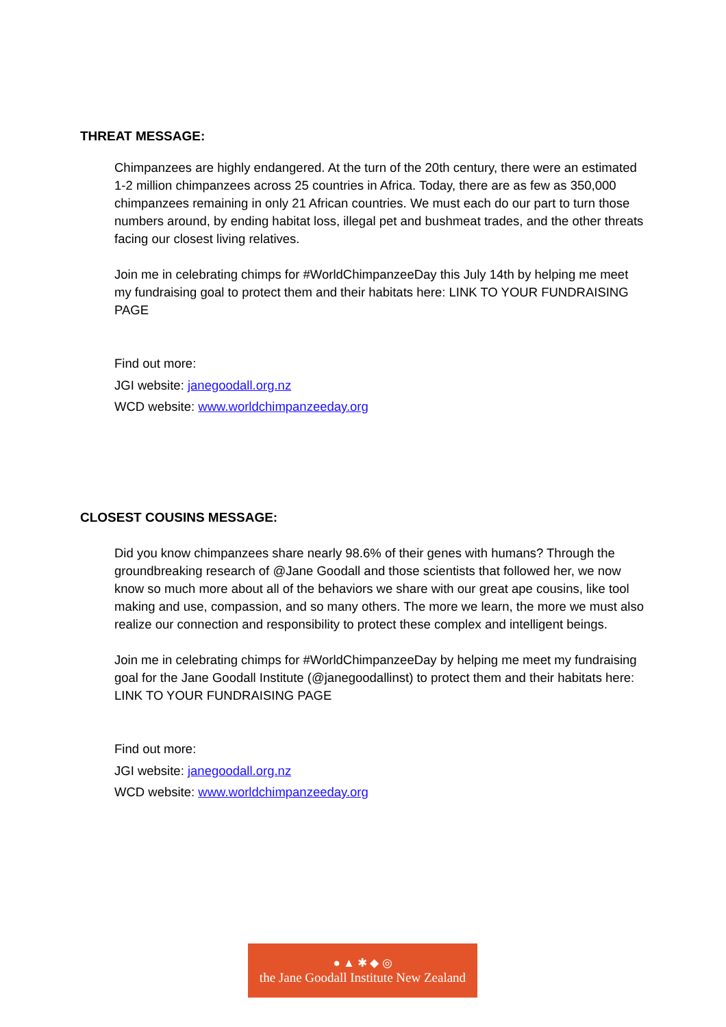THREAT MESSAGE:
Chimpanzees are highly endangered. At the turn of the 20th century, there were an estimated 1-2 million chimpanzees across 25 countries in Africa. Today, there are as few as 350,000 chimpanzees remaining in only 21 African countries. We must each do our part to turn those numbers around, by ending habitat loss, illegal pet and bushmeat trades, and the other threats facing our closest living relatives.
Join me in celebrating chimps for #WorldChimpanzeeDay this July 14th by helping me meet my fundraising goal to protect them and their habitats here: LINK TO YOUR FUNDRAISING PAGE
Find out more:
JGI website: janegoodall.org.nz
WCD website: www.worldchimpanzeeday.org
CLOSEST COUSINS MESSAGE:
Did you know chimpanzees share nearly 98.6% of their genes with humans? Through the groundbreaking research of @Jane Goodall and those scientists that followed her, we now know so much more about all of the behaviors we share with our great ape cousins, like tool making and use, compassion, and so many others. The more we learn, the more we must also realize our connection and responsibility to protect these complex and intelligent beings.
Join me in celebrating chimps for #WorldChimpanzeeDay by helping me meet my fundraising goal for the Jane Goodall Institute (@janegoodallinst) to protect them and their habitats here: LINK TO YOUR FUNDRAISING PAGE
Find out more:
JGI website: janegoodall.org.nz
WCD website: www.worldchimpanzeeday.org
● ▲ ✱ ◆ ◎
the Jane Goodall Institute New Zealand